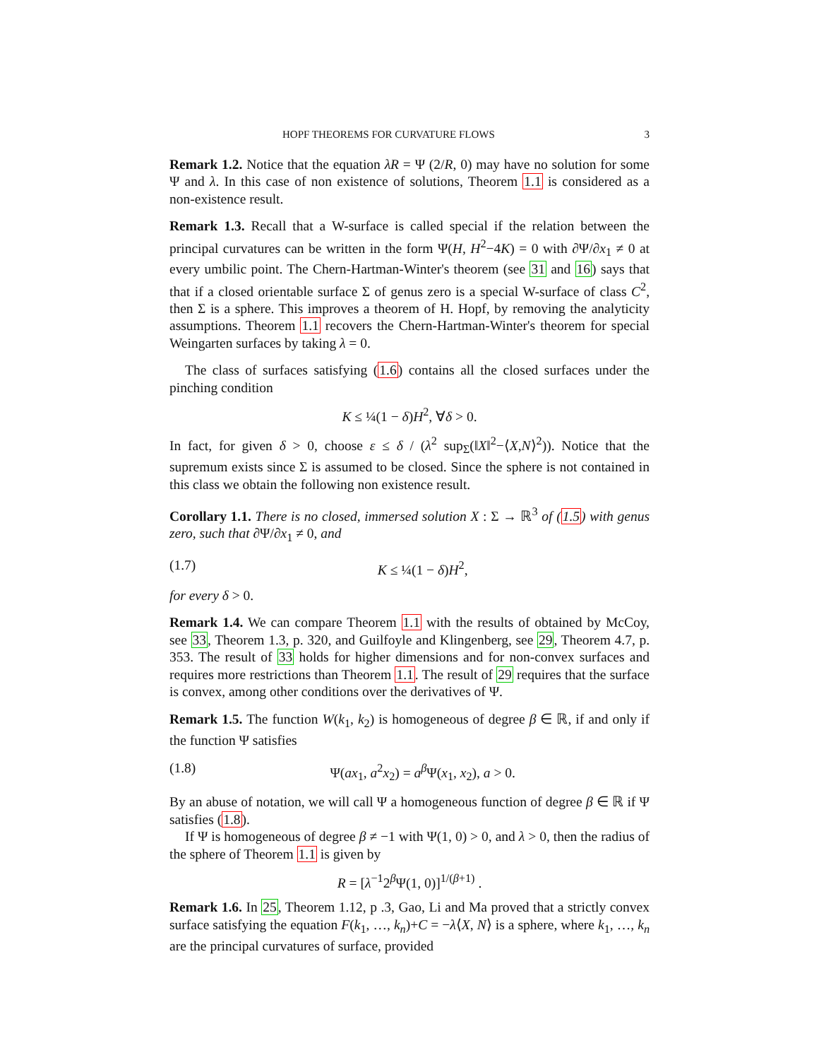HOPF THEOREMS FOR CURVATURE FLOWS 3
Remark 1.2. Notice that the equation λR = Ψ (2/R, 0) may have no solution for some Ψ and λ. In this case of non existence of solutions, Theorem 1.1 is considered as a non-existence result.
Remark 1.3. Recall that a W-surface is called special if the relation between the principal curvatures can be written in the form Ψ(H, H<sup>2</sup>−4K) = 0 with ∂Ψ/∂x<sub>1</sub> ≠ 0 at every umbilic point. The Chern-Hartman-Winter's theorem (see 31 and 16) says that that if a closed orientable surface Σ of genus zero is a special W-surface of class C<sup>2</sup>, then Σ is a sphere. This improves a theorem of H. Hopf, by removing the analyticity assumptions. Theorem 1.1 recovers the Chern-Hartman-Winter's theorem for special Weingarten surfaces by taking λ = 0.
The class of surfaces satisfying (1.6) contains all the closed surfaces under the pinching condition
K ≤ ¼(1 − δ)H<sup>2</sup>, ∀δ > 0.
In fact, for given δ > 0, choose ε ≤ δ / (λ<sup>2</sup> sup<sub>Σ</sub>(‖X‖<sup>2</sup>−⟨X,N⟩<sup>2</sup>)). Notice that the supremum exists since Σ is assumed to be closed. Since the sphere is not contained in this class we obtain the following non existence result.
Corollary 1.1. There is no closed, immersed solution X : Σ → ℝ<sup>3</sup> of (1.5) with genus zero, such that ∂Ψ/∂x<sub>1</sub> ≠ 0, and
(1.7) K ≤ ¼(1 − δ)H<sup>2</sup>,
for every δ > 0.
Remark 1.4. We can compare Theorem 1.1 with the results of obtained by McCoy, see 33, Theorem 1.3, p. 320, and Guilfoyle and Klingenberg, see 29, Theorem 4.7, p. 353. The result of 33 holds for higher dimensions and for non-convex surfaces and requires more restrictions than Theorem 1.1. The result of 29 requires that the surface is convex, among other conditions over the derivatives of Ψ.
Remark 1.5. The function W(k<sub>1</sub>, k<sub>2</sub>) is homogeneous of degree β ∈ ℝ, if and only if the function Ψ satisfies
(1.8) Ψ(ax<sub>1</sub>, a<sup>2</sup>x<sub>2</sub>) = a<sup>β</sup>Ψ(x<sub>1</sub>, x<sub>2</sub>), a > 0.
By an abuse of notation, we will call Ψ a homogeneous function of degree β ∈ ℝ if Ψ satisfies (1.8).
If Ψ is homogeneous of degree β ≠ −1 with Ψ(1, 0) > 0, and λ > 0, then the radius of the sphere of Theorem 1.1 is given by
R = [λ<sup>−1</sup>2<sup>β</sup>Ψ(1, 0)]<sup>1/(β+1)</sup> .
Remark 1.6. In 25, Theorem 1.12, p .3, Gao, Li and Ma proved that a strictly convex surface satisfying the equation F(k<sub>1</sub>, …, k<sub>n</sub>)+C = −λ⟨X, N⟩ is a sphere, where k<sub>1</sub>, …, k<sub>n</sub> are the principal curvatures of surface, provided